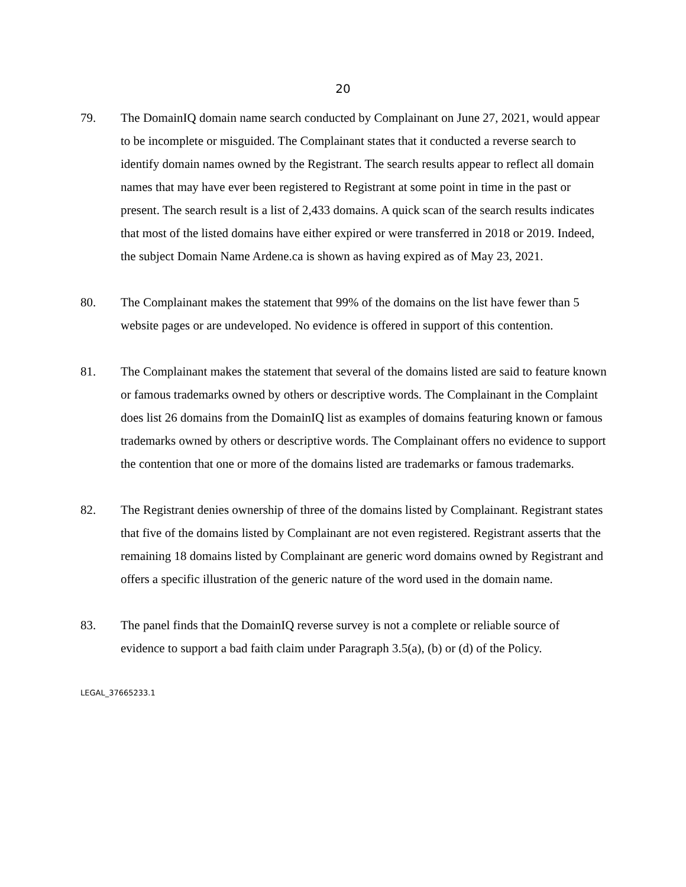20
79. The DomainIQ domain name search conducted by Complainant on June 27, 2021, would appear to be incomplete or misguided. The Complainant states that it conducted a reverse search to identify domain names owned by the Registrant. The search results appear to reflect all domain names that may have ever been registered to Registrant at some point in time in the past or present. The search result is a list of 2,433 domains. A quick scan of the search results indicates that most of the listed domains have either expired or were transferred in 2018 or 2019. Indeed, the subject Domain Name Ardene.ca is shown as having expired as of May 23, 2021.
80. The Complainant makes the statement that 99% of the domains on the list have fewer than 5 website pages or are undeveloped. No evidence is offered in support of this contention.
81. The Complainant makes the statement that several of the domains listed are said to feature known or famous trademarks owned by others or descriptive words. The Complainant in the Complaint does list 26 domains from the DomainIQ list as examples of domains featuring known or famous trademarks owned by others or descriptive words. The Complainant offers no evidence to support the contention that one or more of the domains listed are trademarks or famous trademarks.
82. The Registrant denies ownership of three of the domains listed by Complainant. Registrant states that five of the domains listed by Complainant are not even registered. Registrant asserts that the remaining 18 domains listed by Complainant are generic word domains owned by Registrant and offers a specific illustration of the generic nature of the word used in the domain name.
83. The panel finds that the DomainIQ reverse survey is not a complete or reliable source of evidence to support a bad faith claim under Paragraph 3.5(a), (b) or (d) of the Policy.
LEGAL_37665233.1